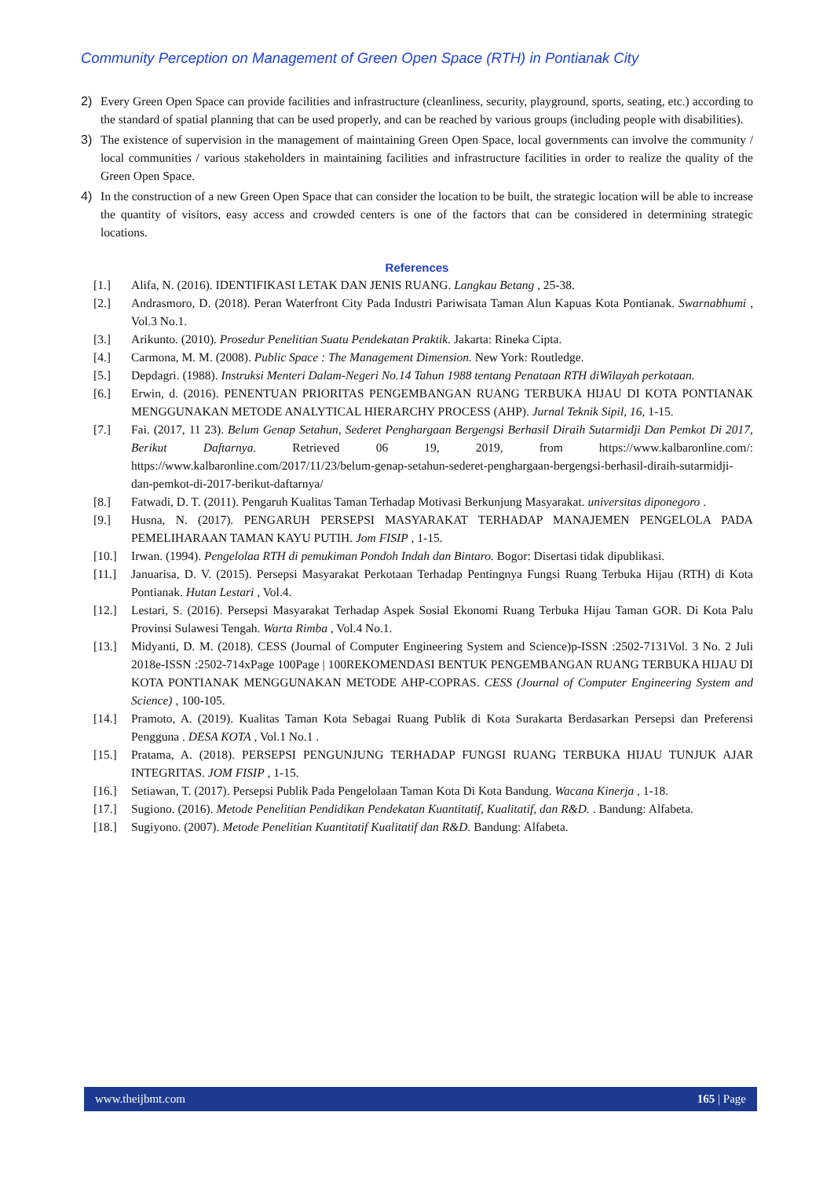Community Perception on Management of Green Open Space (RTH) in Pontianak City
2) Every Green Open Space can provide facilities and infrastructure (cleanliness, security, playground, sports, seating, etc.) according to the standard of spatial planning that can be used properly, and can be reached by various groups (including people with disabilities).
3) The existence of supervision in the management of maintaining Green Open Space, local governments can involve the community / local communities / various stakeholders in maintaining facilities and infrastructure facilities in order to realize the quality of the Green Open Space.
4) In the construction of a new Green Open Space that can consider the location to be built, the strategic location will be able to increase the quantity of visitors, easy access and crowded centers is one of the factors that can be considered in determining strategic locations.
References
[1.] Alifa, N. (2016). IDENTIFIKASI LETAK DAN JENIS RUANG. Langkau Betang , 25-38.
[2.] Andrasmoro, D. (2018). Peran Waterfront City Pada Industri Pariwisata Taman Alun Kapuas Kota Pontianak. Swarnabhumi , Vol.3 No.1.
[3.] Arikunto. (2010). Prosedur Penelitian Suatu Pendekatan Praktik. Jakarta: Rineka Cipta.
[4.] Carmona, M. M. (2008). Public Space : The Management Dimension. New York: Routledge.
[5.] Depdagri. (1988). Instruksi Menteri Dalam-Negeri No.14 Tahun 1988 tentang Penataan RTH diWilayah perkotaan.
[6.] Erwin, d. (2016). PENENTUAN PRIORITAS PENGEMBANGAN RUANG TERBUKA HIJAU DI KOTA PONTIANAK MENGGUNAKAN METODE ANALYTICAL HIERARCHY PROCESS (AHP). Jurnal Teknik Sipil, 16, 1-15.
[7.] Fai. (2017, 11 23). Belum Genap Setahun, Sederet Penghargaan Bergengsi Berhasil Diraih Sutarmidji Dan Pemkot Di 2017, Berikut Daftarnya. Retrieved 06 19, 2019, from https://www.kalbaronline.com/: https://www.kalbaronline.com/2017/11/23/belum-genap-setahun-sederet-penghargaan-bergengsi-berhasil-diraih-sutarmidji-dan-pemkot-di-2017-berikut-daftarnya/
[8.] Fatwadi, D. T. (2011). Pengaruh Kualitas Taman Terhadap Motivasi Berkunjung Masyarakat. universitas diponegoro .
[9.] Husna, N. (2017). PENGARUH PERSEPSI MASYARAKAT TERHADAP MANAJEMEN PENGELOLA PADA PEMELIHARAAN TAMAN KAYU PUTIH. Jom FISIP , 1-15.
[10.] Irwan. (1994). Pengelolaa RTH di pemukiman Pondoh Indah dan Bintaro. Bogor: Disertasi tidak dipublikasi.
[11.] Januarisa, D. V. (2015). Persepsi Masyarakat Perkotaan Terhadap Pentingnya Fungsi Ruang Terbuka Hijau (RTH) di Kota Pontianak. Hutan Lestari , Vol.4.
[12.] Lestari, S. (2016). Persepsi Masyarakat Terhadap Aspek Sosial Ekonomi Ruang Terbuka Hijau Taman GOR. Di Kota Palu Provinsi Sulawesi Tengah. Warta Rimba , Vol.4 No.1.
[13.] Midyanti, D. M. (2018). CESS (Journal of Computer Engineering System and Science)p-ISSN :2502-7131Vol. 3 No. 2 Juli 2018e-ISSN :2502-714xPage 100Page | 100REKOMENDASI BENTUK PENGEMBANGAN RUANG TERBUKA HIJAU DI KOTA PONTIANAK MENGGUNAKAN METODE AHP-COPRAS. CESS (Journal of Computer Engineering System and Science) , 100-105.
[14.] Pramoto, A. (2019). Kualitas Taman Kota Sebagai Ruang Publik di Kota Surakarta Berdasarkan Persepsi dan Preferensi Pengguna . DESA KOTA , Vol.1 No.1 .
[15.] Pratama, A. (2018). PERSEPSI PENGUNJUNG TERHADAP FUNGSI RUANG TERBUKA HIJAU TUNJUK AJAR INTEGRITAS. JOM FISIP , 1-15.
[16.] Setiawan, T. (2017). Persepsi Publik Pada Pengelolaan Taman Kota Di Kota Bandung. Wacana Kinerja , 1-18.
[17.] Sugiono. (2016). Metode Penelitian Pendidikan Pendekatan Kuantitatif, Kualitatif, dan R&D. . Bandung: Alfabeta.
[18.] Sugiyono. (2007). Metode Penelitian Kuantitatif Kualitatif dan R&D. Bandung: Alfabeta.
www.theijbmt.com 165 | Page